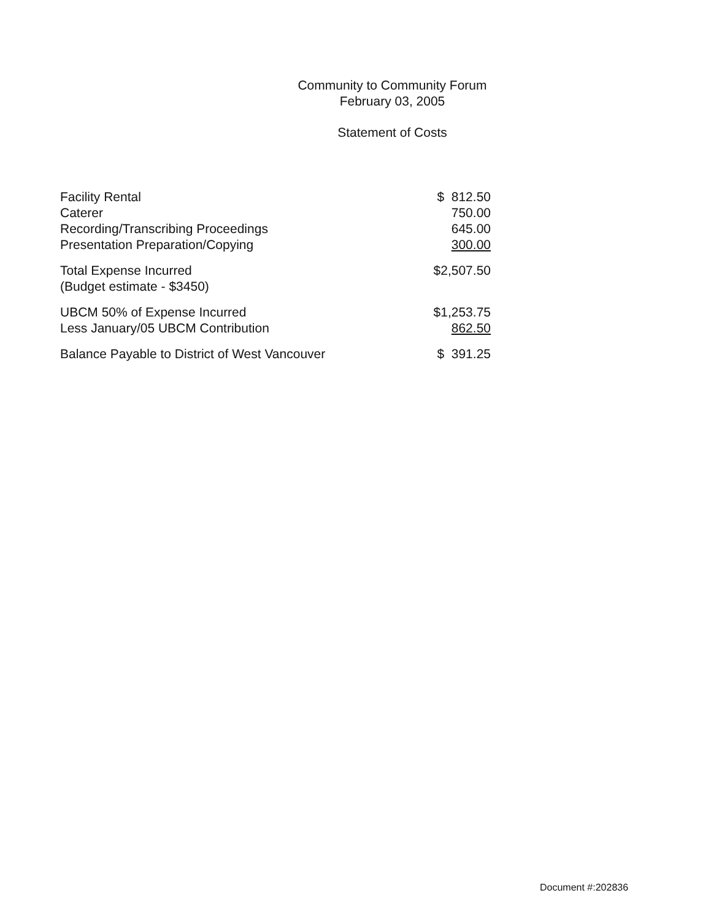Community to Community Forum
February 03, 2005
Statement of Costs
| Facility Rental | $ 812.50 |
| Caterer | 750.00 |
| Recording/Transcribing Proceedings | 645.00 |
| Presentation Preparation/Copying | 300.00 |
| Total Expense Incurred (Budget estimate - $3450) | $2,507.50 |
| UBCM 50% of Expense Incurred | $1,253.75 |
| Less January/05 UBCM Contribution | 862.50 |
| Balance Payable to District of West Vancouver | $ 391.25 |
Document #:202836